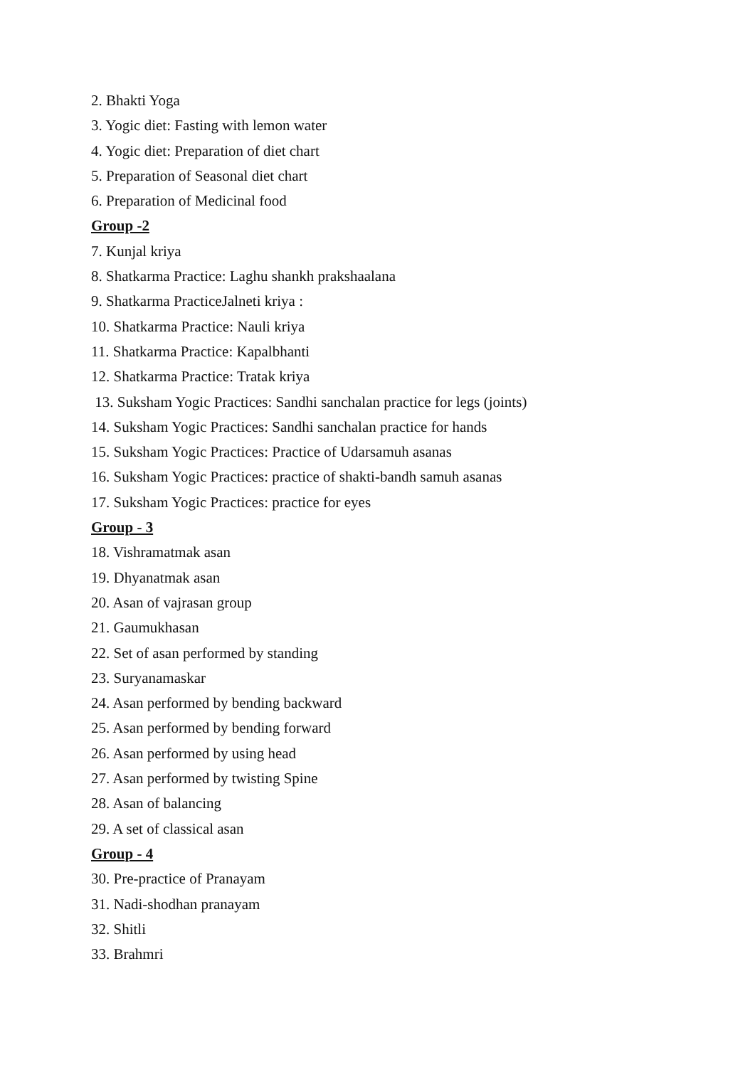2. Bhakti Yoga
3. Yogic diet: Fasting with lemon water
4. Yogic diet: Preparation of diet chart
5. Preparation of Seasonal diet chart
6. Preparation of Medicinal food
Group -2
7. Kunjal kriya
8. Shatkarma Practice: Laghu shankh prakshaalana
9. Shatkarma PracticeJalneti kriya :
10. Shatkarma Practice: Nauli kriya
11. Shatkarma Practice: Kapalbhanti
12. Shatkarma Practice: Tratak kriya
13. Suksham Yogic Practices: Sandhi sanchalan practice for legs (joints)
14. Suksham Yogic Practices: Sandhi sanchalan practice for hands
15. Suksham Yogic Practices: Practice of Udarsamuh asanas
16. Suksham Yogic Practices: practice of shakti-bandh samuh asanas
17. Suksham Yogic Practices: practice for eyes
Group - 3
18. Vishramatmak asan
19. Dhyanatmak asan
20. Asan of vajrasan group
21. Gaumukhasan
22. Set of asan performed by standing
23. Suryanamaskar
24. Asan performed by bending backward
25. Asan performed by bending forward
26. Asan performed by using head
27. Asan performed by twisting Spine
28. Asan of balancing
29. A set of classical asan
Group - 4
30. Pre-practice of Pranayam
31. Nadi-shodhan pranayam
32. Shitli
33. Brahmri